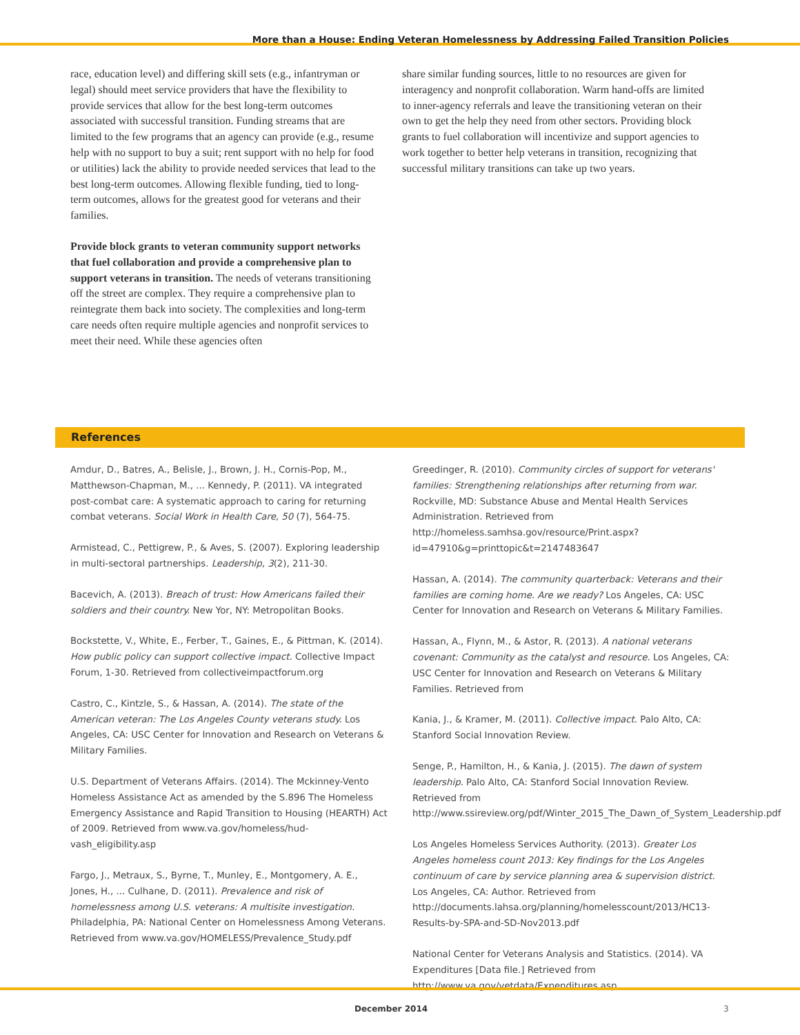More than a House: Ending Veteran Homelessness by Addressing Failed Transition Policies
race, education level) and differing skill sets (e.g., infantryman or legal) should meet service providers that have the flexibility to provide services that allow for the best long-term outcomes associated with successful transition. Funding streams that are limited to the few programs that an agency can provide (e.g., resume help with no support to buy a suit; rent support with no help for food or utilities) lack the ability to provide needed services that lead to the best long-term outcomes. Allowing flexible funding, tied to long-term outcomes, allows for the greatest good for veterans and their families.
Provide block grants to veteran community support networks that fuel collaboration and provide a comprehensive plan to support veterans in transition. The needs of veterans transitioning off the street are complex. They require a comprehensive plan to reintegrate them back into society. The complexities and long-term care needs often require multiple agencies and nonprofit services to meet their need. While these agencies often
share similar funding sources, little to no resources are given for interagency and nonprofit collaboration. Warm hand-offs are limited to inner-agency referrals and leave the transitioning veteran on their own to get the help they need from other sectors. Providing block grants to fuel collaboration will incentivize and support agencies to work together to better help veterans in transition, recognizing that successful military transitions can take up two years.
References
Amdur, D., Batres, A., Belisle, J., Brown, J. H., Cornis-Pop, M., Matthewson-Chapman, M., ... Kennedy, P. (2011). VA integrated post-combat care: A systematic approach to caring for returning combat veterans. Social Work in Health Care, 50 (7), 564-75.
Armistead, C., Pettigrew, P., & Aves, S. (2007). Exploring leadership in multi-sectoral partnerships. Leadership, 3(2), 211-30.
Bacevich, A. (2013). Breach of trust: How Americans failed their soldiers and their country. New Yor, NY: Metropolitan Books.
Bockstette, V., White, E., Ferber, T., Gaines, E., & Pittman, K. (2014). How public policy can support collective impact. Collective Impact Forum, 1-30. Retrieved from collectiveimpactforum.org
Castro, C., Kintzle, S., & Hassan, A. (2014). The state of the American veteran: The Los Angeles County veterans study. Los Angeles, CA: USC Center for Innovation and Research on Veterans & Military Families.
U.S. Department of Veterans Affairs. (2014). The Mckinney-Vento Homeless Assistance Act as amended by the S.896 The Homeless Emergency Assistance and Rapid Transition to Housing (HEARTH) Act of 2009. Retrieved from www.va.gov/homeless/hud-vash_eligibility.asp
Fargo, J., Metraux, S., Byrne, T., Munley, E., Montgomery, A. E., Jones, H., ... Culhane, D. (2011). Prevalence and risk of homelessness among U.S. veterans: A multisite investigation. Philadelphia, PA: National Center on Homelessness Among Veterans. Retrieved from www.va.gov/HOMELESS/Prevalence_Study.pdf
Greedinger, R. (2010). Community circles of support for veterans' families: Strengthening relationships after returning from war. Rockville, MD: Substance Abuse and Mental Health Services Administration. Retrieved from http://homeless.samhsa.gov/resource/Print.aspx?id=47910&g=printtopic&t=2147483647
Hassan, A. (2014). The community quarterback: Veterans and their families are coming home. Are we ready? Los Angeles, CA: USC Center for Innovation and Research on Veterans & Military Families.
Hassan, A., Flynn, M., & Astor, R. (2013). A national veterans covenant: Community as the catalyst and resource. Los Angeles, CA: USC Center for Innovation and Research on Veterans & Military Families. Retrieved from
Kania, J., & Kramer, M. (2011). Collective impact. Palo Alto, CA: Stanford Social Innovation Review.
Senge, P., Hamilton, H., & Kania, J. (2015). The dawn of system leadership. Palo Alto, CA: Stanford Social Innovation Review. Retrieved from http://www.ssireview.org/pdf/Winter_2015_The_Dawn_of_System_Leadership.pdf
Los Angeles Homeless Services Authority. (2013). Greater Los Angeles homeless count 2013: Key findings for the Los Angeles continuum of care by service planning area & supervision district. Los Angeles, CA: Author. Retrieved from http://documents.lahsa.org/planning/homelesscount/2013/HC13-Results-by-SPA-and-SD-Nov2013.pdf
National Center for Veterans Analysis and Statistics. (2014). VA Expenditures [Data file.] Retrieved from http://www.va.gov/vetdata/Expenditures.asp.
December 2014 3